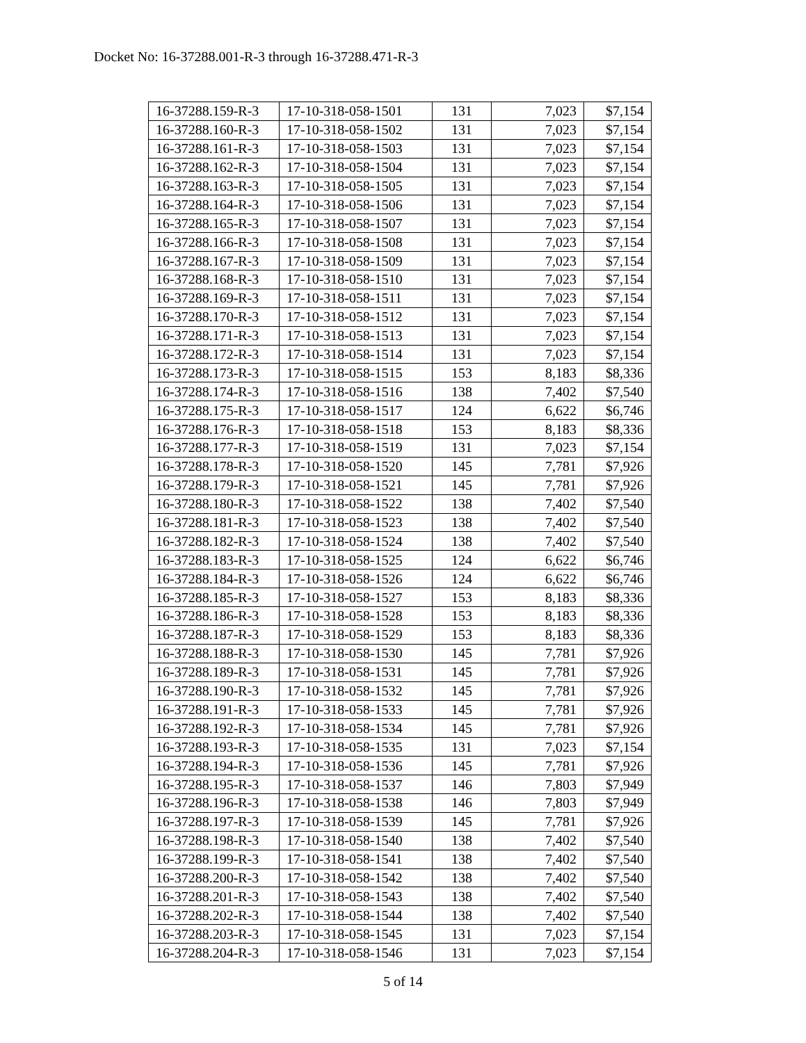Docket No: 16-37288.001-R-3 through 16-37288.471-R-3
| 16-37288.159-R-3 | 17-10-318-058-1501 | 131 | 7,023 | $7,154 |
| 16-37288.160-R-3 | 17-10-318-058-1502 | 131 | 7,023 | $7,154 |
| 16-37288.161-R-3 | 17-10-318-058-1503 | 131 | 7,023 | $7,154 |
| 16-37288.162-R-3 | 17-10-318-058-1504 | 131 | 7,023 | $7,154 |
| 16-37288.163-R-3 | 17-10-318-058-1505 | 131 | 7,023 | $7,154 |
| 16-37288.164-R-3 | 17-10-318-058-1506 | 131 | 7,023 | $7,154 |
| 16-37288.165-R-3 | 17-10-318-058-1507 | 131 | 7,023 | $7,154 |
| 16-37288.166-R-3 | 17-10-318-058-1508 | 131 | 7,023 | $7,154 |
| 16-37288.167-R-3 | 17-10-318-058-1509 | 131 | 7,023 | $7,154 |
| 16-37288.168-R-3 | 17-10-318-058-1510 | 131 | 7,023 | $7,154 |
| 16-37288.169-R-3 | 17-10-318-058-1511 | 131 | 7,023 | $7,154 |
| 16-37288.170-R-3 | 17-10-318-058-1512 | 131 | 7,023 | $7,154 |
| 16-37288.171-R-3 | 17-10-318-058-1513 | 131 | 7,023 | $7,154 |
| 16-37288.172-R-3 | 17-10-318-058-1514 | 131 | 7,023 | $7,154 |
| 16-37288.173-R-3 | 17-10-318-058-1515 | 153 | 8,183 | $8,336 |
| 16-37288.174-R-3 | 17-10-318-058-1516 | 138 | 7,402 | $7,540 |
| 16-37288.175-R-3 | 17-10-318-058-1517 | 124 | 6,622 | $6,746 |
| 16-37288.176-R-3 | 17-10-318-058-1518 | 153 | 8,183 | $8,336 |
| 16-37288.177-R-3 | 17-10-318-058-1519 | 131 | 7,023 | $7,154 |
| 16-37288.178-R-3 | 17-10-318-058-1520 | 145 | 7,781 | $7,926 |
| 16-37288.179-R-3 | 17-10-318-058-1521 | 145 | 7,781 | $7,926 |
| 16-37288.180-R-3 | 17-10-318-058-1522 | 138 | 7,402 | $7,540 |
| 16-37288.181-R-3 | 17-10-318-058-1523 | 138 | 7,402 | $7,540 |
| 16-37288.182-R-3 | 17-10-318-058-1524 | 138 | 7,402 | $7,540 |
| 16-37288.183-R-3 | 17-10-318-058-1525 | 124 | 6,622 | $6,746 |
| 16-37288.184-R-3 | 17-10-318-058-1526 | 124 | 6,622 | $6,746 |
| 16-37288.185-R-3 | 17-10-318-058-1527 | 153 | 8,183 | $8,336 |
| 16-37288.186-R-3 | 17-10-318-058-1528 | 153 | 8,183 | $8,336 |
| 16-37288.187-R-3 | 17-10-318-058-1529 | 153 | 8,183 | $8,336 |
| 16-37288.188-R-3 | 17-10-318-058-1530 | 145 | 7,781 | $7,926 |
| 16-37288.189-R-3 | 17-10-318-058-1531 | 145 | 7,781 | $7,926 |
| 16-37288.190-R-3 | 17-10-318-058-1532 | 145 | 7,781 | $7,926 |
| 16-37288.191-R-3 | 17-10-318-058-1533 | 145 | 7,781 | $7,926 |
| 16-37288.192-R-3 | 17-10-318-058-1534 | 145 | 7,781 | $7,926 |
| 16-37288.193-R-3 | 17-10-318-058-1535 | 131 | 7,023 | $7,154 |
| 16-37288.194-R-3 | 17-10-318-058-1536 | 145 | 7,781 | $7,926 |
| 16-37288.195-R-3 | 17-10-318-058-1537 | 146 | 7,803 | $7,949 |
| 16-37288.196-R-3 | 17-10-318-058-1538 | 146 | 7,803 | $7,949 |
| 16-37288.197-R-3 | 17-10-318-058-1539 | 145 | 7,781 | $7,926 |
| 16-37288.198-R-3 | 17-10-318-058-1540 | 138 | 7,402 | $7,540 |
| 16-37288.199-R-3 | 17-10-318-058-1541 | 138 | 7,402 | $7,540 |
| 16-37288.200-R-3 | 17-10-318-058-1542 | 138 | 7,402 | $7,540 |
| 16-37288.201-R-3 | 17-10-318-058-1543 | 138 | 7,402 | $7,540 |
| 16-37288.202-R-3 | 17-10-318-058-1544 | 138 | 7,402 | $7,540 |
| 16-37288.203-R-3 | 17-10-318-058-1545 | 131 | 7,023 | $7,154 |
| 16-37288.204-R-3 | 17-10-318-058-1546 | 131 | 7,023 | $7,154 |
5 of 14